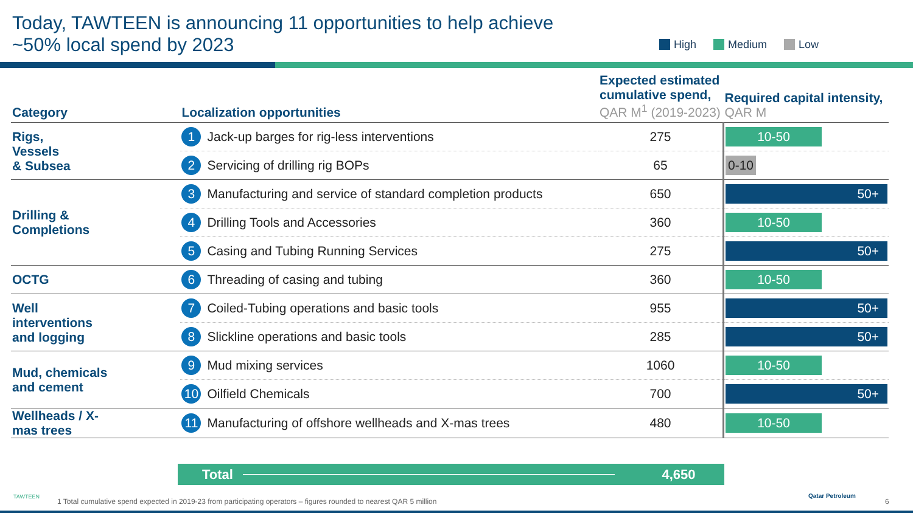Today, TAWTEEN is announcing 11 opportunities to help achieve
~50% local spend by 2023
High Medium Low
| Category | | Localization opportunities | Expected estimated cumulative spend, QAR M<sup>1</sup> (2019-2023) | Required capital intensity, QAR M |
| --- | --- | --- | --- | --- |
| Rigs, Vessels & Subsea | | 1 Jack-up barges for rig-less interventions | 275 | 10-50 |
| | | 2 Servicing of drilling rig BOPs | 65 | 0-10 |
| Drilling & Completions | | 3 Manufacturing and service of standard completion products | 650 | 50+ |
| | | 4 Drilling Tools and Accessories | 360 | 10-50 |
| | | 5 Casing and Tubing Running Services | 275 | 50+ |
| OCTG | | 6 Threading of casing and tubing | 360 | 10-50 |
| Well interventions and logging | | 7 Coiled-Tubing operations and basic tools | 955 | 50+ |
| | | 8 Slickline operations and basic tools | 285 | 50+ |
| Mud, chemicals and cement | | 9 Mud mixing services | 1060 | 10-50 |
| | | 10 Oilfield Chemicals | 700 | 50+ |
| Wellheads / X- mas trees | | 11 Manufacturing of offshore wellheads and X-mas trees | 480 | 10-50 |
Total 4,650
TAWTEEN
1 Total cumulative spend expected in 2019-23 from participating operators – figures rounded to nearest QAR 5 million
Qatar Petroleum
6